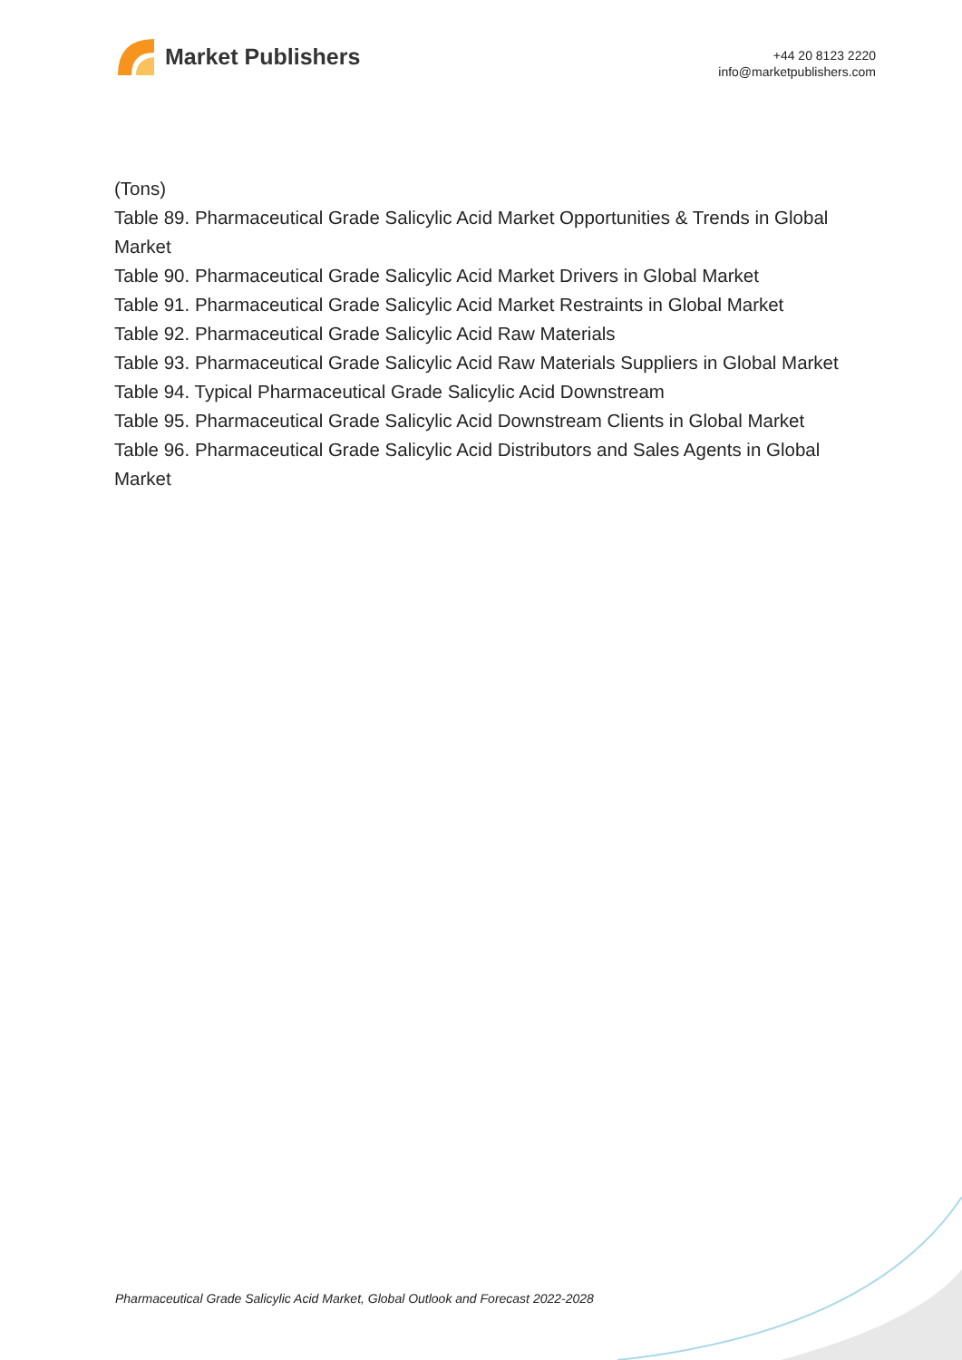Market Publishers
+44 20 8123 2220
info@marketpublishers.com
(Tons)
Table 89. Pharmaceutical Grade Salicylic Acid Market Opportunities & Trends in Global Market
Table 90. Pharmaceutical Grade Salicylic Acid Market Drivers in Global Market
Table 91. Pharmaceutical Grade Salicylic Acid Market Restraints in Global Market
Table 92. Pharmaceutical Grade Salicylic Acid Raw Materials
Table 93. Pharmaceutical Grade Salicylic Acid Raw Materials Suppliers in Global Market
Table 94. Typical Pharmaceutical Grade Salicylic Acid Downstream
Table 95. Pharmaceutical Grade Salicylic Acid Downstream Clients in Global Market
Table 96. Pharmaceutical Grade Salicylic Acid Distributors and Sales Agents in Global Market
Pharmaceutical Grade Salicylic Acid Market, Global Outlook and Forecast 2022-2028